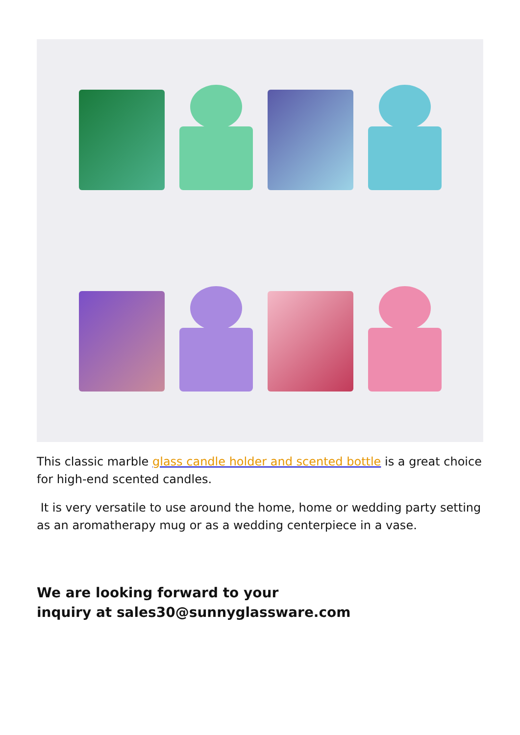This classic marble glass candle holder and scented bottle is a great choice for high-end scented candles.
It is very versatile to use around the home, home or wedding party setting as an aromatherapy mug or as a wedding centerpiece in a vase.
We are looking forward to your
inquiry at sales30@sunnyglassware.com